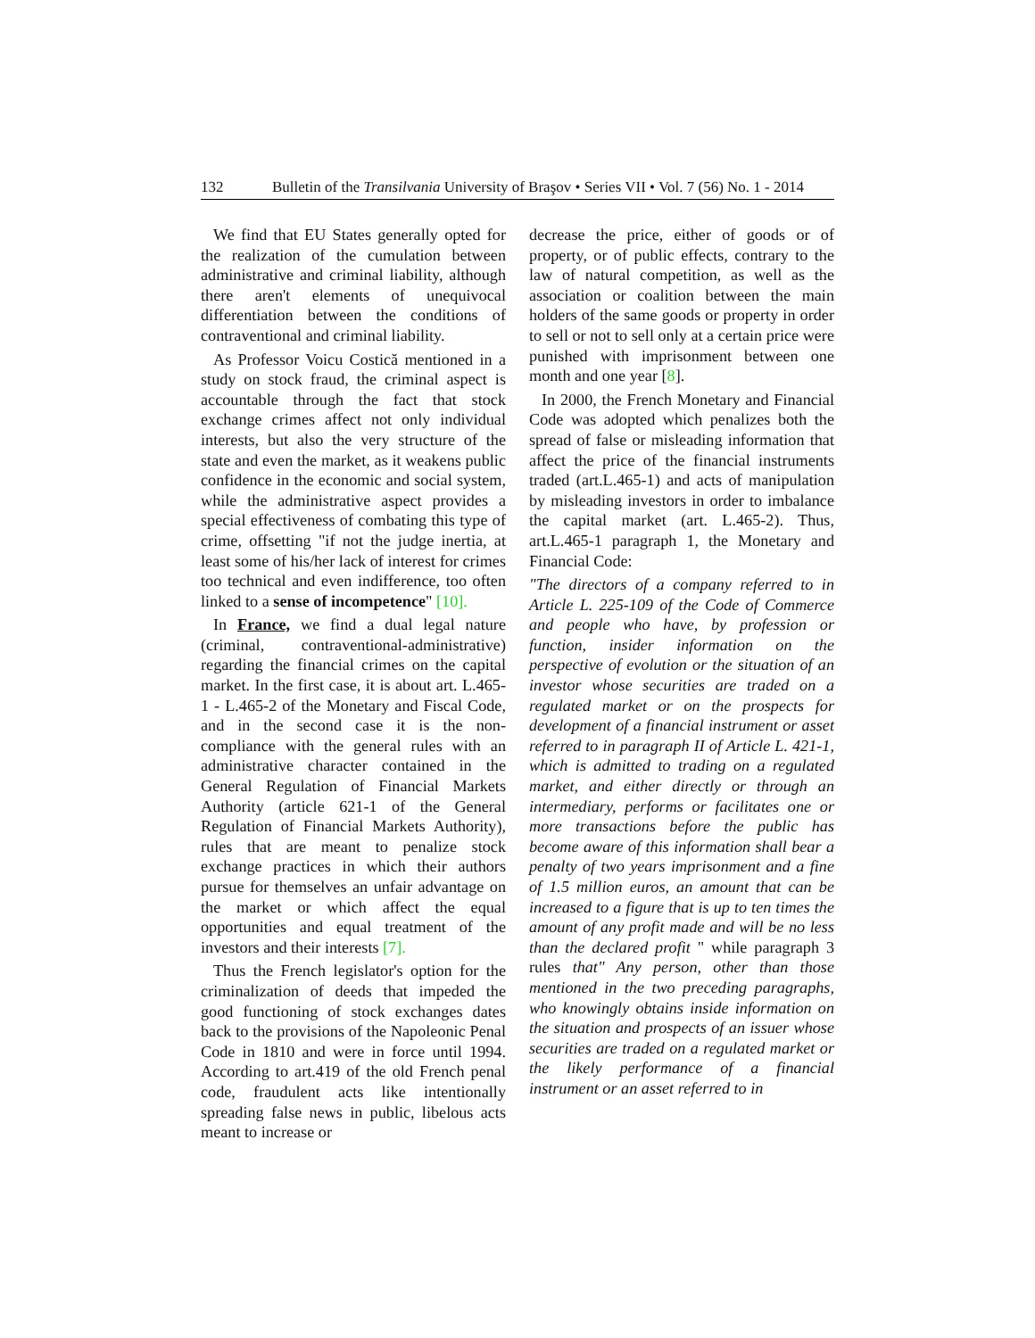132 Bulletin of the Transilvania University of Braşov • Series VII • Vol. 7 (56) No. 1 - 2014
We find that EU States generally opted for the realization of the cumulation between administrative and criminal liability, although there aren't elements of unequivocal differentiation between the conditions of contraventional and criminal liability.
As Professor Voicu Costică mentioned in a study on stock fraud, the criminal aspect is accountable through the fact that stock exchange crimes affect not only individual interests, but also the very structure of the state and even the market, as it weakens public confidence in the economic and social system, while the administrative aspect provides a special effectiveness of combating this type of crime, offsetting "if not the judge inertia, at least some of his/her lack of interest for crimes too technical and even indifference, too often linked to a sense of incompetence" [10].
In France, we find a dual legal nature (criminal, contraventional-administrative) regarding the financial crimes on the capital market. In the first case, it is about art. L.465-1 - L.465-2 of the Monetary and Fiscal Code, and in the second case it is the non-compliance with the general rules with an administrative character contained in the General Regulation of Financial Markets Authority (article 621-1 of the General Regulation of Financial Markets Authority), rules that are meant to penalize stock exchange practices in which their authors pursue for themselves an unfair advantage on the market or which affect the equal opportunities and equal treatment of the investors and their interests [7].
Thus the French legislator's option for the criminalization of deeds that impeded the good functioning of stock exchanges dates back to the provisions of the Napoleonic Penal Code in 1810 and were in force until 1994. According to art.419 of the old French penal code, fraudulent acts like intentionally spreading false news in public, libelous acts meant to increase or
decrease the price, either of goods or of property, or of public effects, contrary to the law of natural competition, as well as the association or coalition between the main holders of the same goods or property in order to sell or not to sell only at a certain price were punished with imprisonment between one month and one year [8].
In 2000, the French Monetary and Financial Code was adopted which penalizes both the spread of false or misleading information that affect the price of the financial instruments traded (art.L.465-1) and acts of manipulation by misleading investors in order to imbalance the capital market (art. L.465-2). Thus, art.L.465-1 paragraph 1, the Monetary and Financial Code:
"The directors of a company referred to in Article L. 225-109 of the Code of Commerce and people who have, by profession or function, insider information on the perspective of evolution or the situation of an investor whose securities are traded on a regulated market or on the prospects for development of a financial instrument or asset referred to in paragraph II of Article L. 421-1, which is admitted to trading on a regulated market, and either directly or through an intermediary, performs or facilitates one or more transactions before the public has become aware of this information shall bear a penalty of two years imprisonment and a fine of 1.5 million euros, an amount that can be increased to a figure that is up to ten times the amount of any profit made and will be no less than the declared profit " while paragraph 3 rules that" Any person, other than those mentioned in the two preceding paragraphs, who knowingly obtains inside information on the situation and prospects of an issuer whose securities are traded on a regulated market or the likely performance of a financial instrument or an asset referred to in